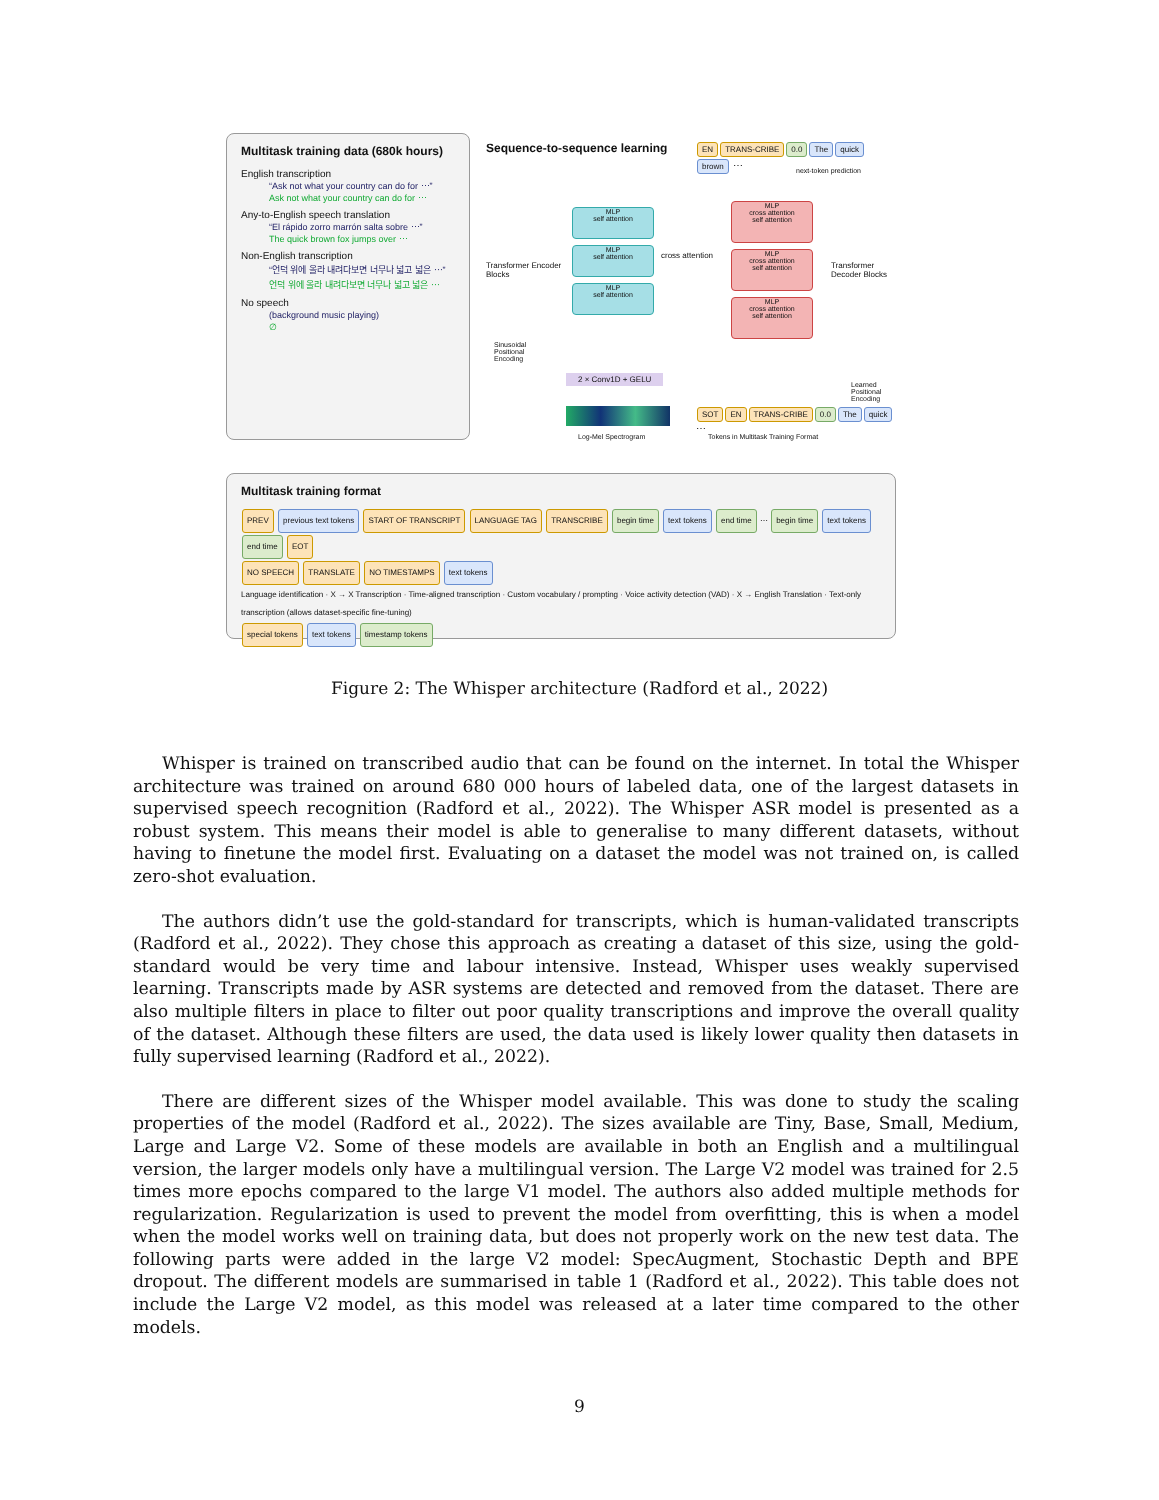Multitask training data (680k hours)
English transcription
“Ask not what your country can do for ⋯”
Ask not what your country can do for ⋯
Any-to-English speech translation
“El rápido zorro marrón salta sobre ⋯”
The quick brown fox jumps over ⋯
Non-English transcription
“언덕 위에 올라 내려다보면 너무나 넓고 넓은 ⋯”
언덕 위에 올라 내려다보면 너무나 넓고 넓은 ⋯
No speech
(background music playing)
∅
Sequence-to-sequence learning
EN TRANS-CRIBE 0.0 The quick brown ⋯
next-token prediction
Transformer Encoder Blocks
MLP
self attention
MLP
self attention
MLP
self attention
cross attention
MLP
cross attention
self attention
MLP
cross attention
self attention
MLP
cross attention
self attention
Transformer Decoder Blocks
Sinusoidal Positional Encoding
2 × Conv1D + GELU
Log-Mel Spectrogram
Learned Positional Encoding
SOT EN TRANS-CRIBE 0.0 The quick ⋯
Tokens in Multitask Training Format
Multitask training format
PREV previous text tokens START OF TRANSCRIPT LANGUAGE TAG TRANSCRIBE begin time text tokens end time ⋯ begin time text tokens end time EOT
NO SPEECH TRANSLATE NO TIMESTAMPS text tokens
Language identification · X → X Transcription · Time-aligned transcription · Custom vocabulary / prompting · Voice activity detection (VAD) · X → English Translation · Text-only transcription (allows dataset-specific fine-tuning)
special tokens text tokens timestamp tokens
Figure 2: The Whisper architecture (Radford et al., 2022)
Whisper is trained on transcribed audio that can be found on the internet. In total the Whisper architecture was trained on around 680 000 hours of labeled data, one of the largest datasets in supervised speech recognition (Radford et al., 2022). The Whisper ASR model is presented as a robust system. This means their model is able to generalise to many different datasets, without having to finetune the model first. Evaluating on a dataset the model was not trained on, is called zero-shot evaluation.
The authors didn’t use the gold-standard for transcripts, which is human-validated transcripts (Radford et al., 2022). They chose this approach as creating a dataset of this size, using the gold-standard would be very time and labour intensive. Instead, Whisper uses weakly supervised learning. Transcripts made by ASR systems are detected and removed from the dataset. There are also multiple filters in place to filter out poor quality transcriptions and improve the overall quality of the dataset. Although these filters are used, the data used is likely lower quality then datasets in fully supervised learning (Radford et al., 2022).
There are different sizes of the Whisper model available. This was done to study the scaling properties of the model (Radford et al., 2022). The sizes available are Tiny, Base, Small, Medium, Large and Large V2. Some of these models are available in both an English and a multilingual version, the larger models only have a multilingual version. The Large V2 model was trained for 2.5 times more epochs compared to the large V1 model. The authors also added multiple methods for regularization. Regularization is used to prevent the model from overfitting, this is when a model when the model works well on training data, but does not properly work on the new test data. The following parts were added in the large V2 model: SpecAugment, Stochastic Depth and BPE dropout. The different models are summarised in table 1 (Radford et al., 2022). This table does not include the Large V2 model, as this model was released at a later time compared to the other models.
9